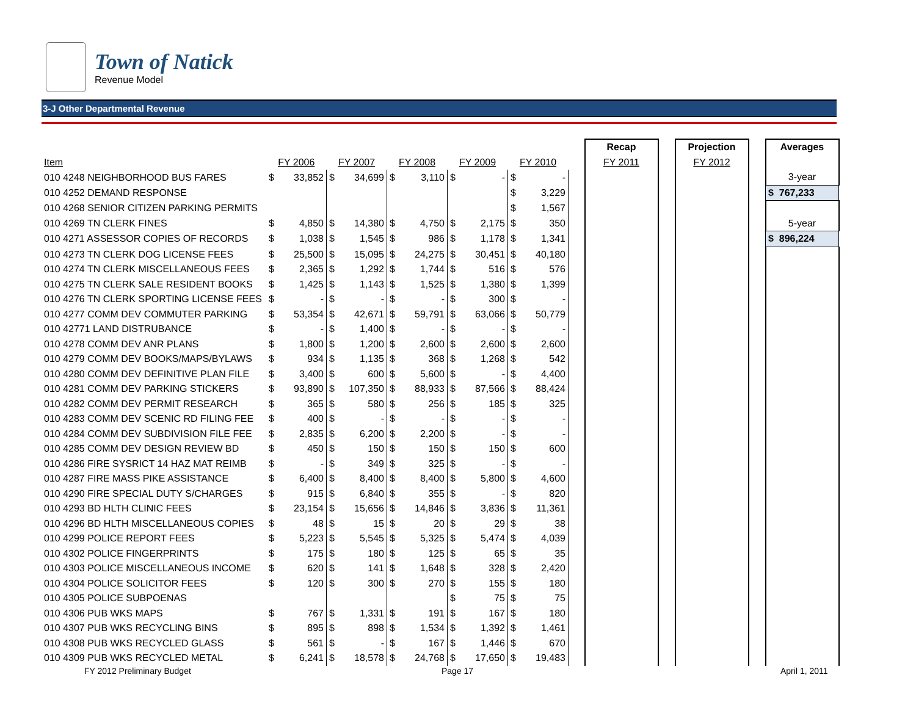Town of Natick
Revenue Model
3-J Other Departmental Revenue
| | | | | | | | | | | | | Recap | | Projection | | Averages |
| Item | FY 2006 | | FY 2007 | | FY 2008 | | FY 2009 | | FY 2010 | | | FY 2011 | | FY 2012 | | |
| 010 4248 NEIGHBORHOOD BUS FARES | $ | 33,852 | $ | 34,699 | $ | 3,110 | $ | - | $ | - | | | | | | 3-year |
| 010 4252 DEMAND RESPONSE | | | | | | | | | $ | 3,229 | | | | | | $ 767,233 |
| 010 4268 SENIOR CITIZEN PARKING PERMITS | | | | | | | | | $ | 1,567 | | | | | | |
| 010 4269 TN CLERK FINES | $ | 4,850 | $ | 14,380 | $ | 4,750 | $ | 2,175 | $ | 350 | | | | | | 5-year |
| 010 4271 ASSESSOR COPIES OF RECORDS | $ | 1,038 | $ | 1,545 | $ | 986 | $ | 1,178 | $ | 1,341 | | | | | | $ 896,224 |
| 010 4273 TN CLERK DOG LICENSE FEES | $ | 25,500 | $ | 15,095 | $ | 24,275 | $ | 30,451 | $ | 40,180 | | | | | | |
| 010 4274 TN CLERK MISCELLANEOUS FEES | $ | 2,365 | $ | 1,292 | $ | 1,744 | $ | 516 | $ | 576 | | | | | | |
| 010 4275 TN CLERK SALE RESIDENT BOOKS | $ | 1,425 | $ | 1,143 | $ | 1,525 | $ | 1,380 | $ | 1,399 | | | | | | |
| 010 4276 TN CLERK SPORTING LICENSE FEES | $ | - | $ | - | $ | - | $ | 300 | $ | - | | | | | | |
| 010 4277 COMM DEV COMMUTER PARKING | $ | 53,354 | $ | 42,671 | $ | 59,791 | $ | 63,066 | $ | 50,779 | | | | | | |
| 010 42771 LAND DISTRUBANCE | $ | - | $ | 1,400 | $ | - | $ | - | $ | - | | | | | | |
| 010 4278 COMM DEV ANR PLANS | $ | 1,800 | $ | 1,200 | $ | 2,600 | $ | 2,600 | $ | 2,600 | | | | | | |
| 010 4279 COMM DEV BOOKS/MAPS/BYLAWS | $ | 934 | $ | 1,135 | $ | 368 | $ | 1,268 | $ | 542 | | | | | | |
| 010 4280 COMM DEV DEFINITIVE PLAN FILE | $ | 3,400 | $ | 600 | $ | 5,600 | $ | - | $ | 4,400 | | | | | | |
| 010 4281 COMM DEV PARKING STICKERS | $ | 93,890 | $ | 107,350 | $ | 88,933 | $ | 87,566 | $ | 88,424 | | | | | | |
| 010 4282 COMM DEV PERMIT RESEARCH | $ | 365 | $ | 580 | $ | 256 | $ | 185 | $ | 325 | | | | | | |
| 010 4283 COMM DEV SCENIC RD FILING FEE | $ | 400 | $ | - | $ | - | $ | - | $ | - | | | | | | |
| 010 4284 COMM DEV SUBDIVISION FILE FEE | $ | 2,835 | $ | 6,200 | $ | 2,200 | $ | - | $ | - | | | | | | |
| 010 4285 COMM DEV DESIGN REVIEW BD | $ | 450 | $ | 150 | $ | 150 | $ | 150 | $ | 600 | | | | | | |
| 010 4286 FIRE SYSRICT 14 HAZ MAT REIMB | $ | - | $ | 349 | $ | 325 | $ | - | $ | - | | | | | | |
| 010 4287 FIRE MASS PIKE ASSISTANCE | $ | 6,400 | $ | 8,400 | $ | 8,400 | $ | 5,800 | $ | 4,600 | | | | | | |
| 010 4290 FIRE SPECIAL DUTY S/CHARGES | $ | 915 | $ | 6,840 | $ | 355 | $ | - | $ | 820 | | | | | | |
| 010 4293 BD HLTH CLINIC FEES | $ | 23,154 | $ | 15,656 | $ | 14,846 | $ | 3,836 | $ | 11,361 | | | | | | |
| 010 4296 BD HLTH MISCELLANEOUS COPIES | $ | 48 | $ | 15 | $ | 20 | $ | 29 | $ | 38 | | | | | | |
| 010 4299 POLICE REPORT FEES | $ | 5,223 | $ | 5,545 | $ | 5,325 | $ | 5,474 | $ | 4,039 | | | | | | |
| 010 4302 POLICE FINGERPRINTS | $ | 175 | $ | 180 | $ | 125 | $ | 65 | $ | 35 | | | | | | |
| 010 4303 POLICE MISCELLANEOUS INCOME | $ | 620 | $ | 141 | $ | 1,648 | $ | 328 | $ | 2,420 | | | | | | |
| 010 4304 POLICE SOLICITOR FEES | $ | 120 | $ | 300 | $ | 270 | $ | 155 | $ | 180 | | | | | | |
| 010 4305 POLICE SUBPOENAS | | | | | | | $ | 75 | $ | 75 | | | | | | |
| 010 4306 PUB WKS MAPS | $ | 767 | $ | 1,331 | $ | 191 | $ | 167 | $ | 180 | | | | | | |
| 010 4307 PUB WKS RECYCLING BINS | $ | 895 | $ | 898 | $ | 1,534 | $ | 1,392 | $ | 1,461 | | | | | | |
| 010 4308 PUB WKS RECYCLED GLASS | $ | 561 | $ | - | $ | 167 | $ | 1,446 | $ | 670 | | | | | | |
| 010 4309 PUB WKS RECYCLED METAL | $ | 6,241 | $ | 18,578 | $ | 24,768 | $ | 17,650 | $ | 19,483 | | | | | | |
FY 2012 Preliminary Budget Page 17 April 1, 2011